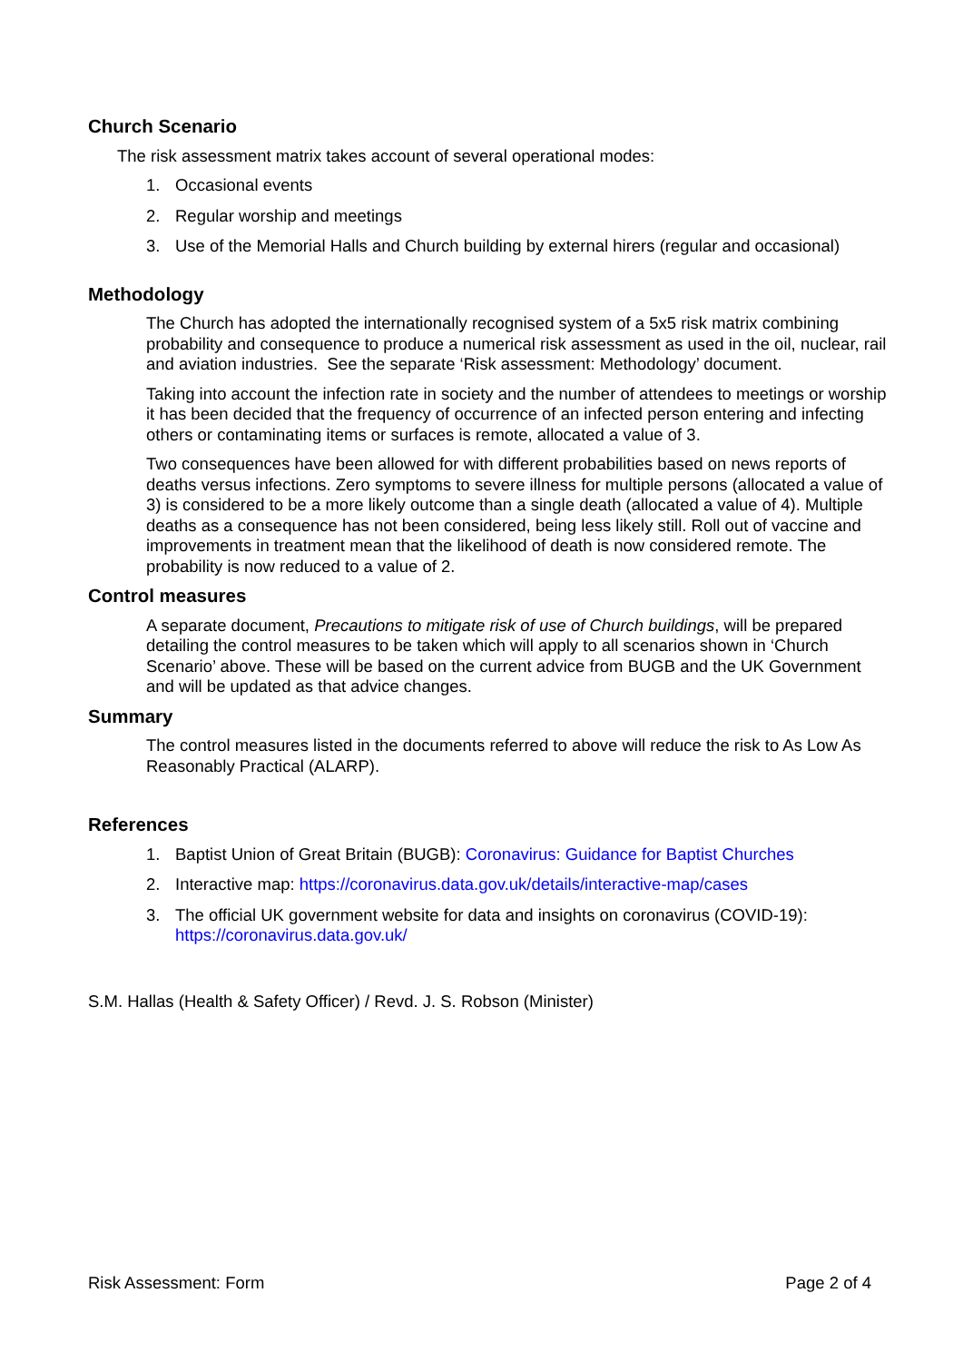Church Scenario
The risk assessment matrix takes account of several operational modes:
1. Occasional events
2. Regular worship and meetings
3. Use of the Memorial Halls and Church building by external hirers (regular and occasional)
Methodology
The Church has adopted the internationally recognised system of a 5x5 risk matrix combining probability and consequence to produce a numerical risk assessment as used in the oil, nuclear, rail and aviation industries. See the separate ‘Risk assessment: Methodology’ document.
Taking into account the infection rate in society and the number of attendees to meetings or worship it has been decided that the frequency of occurrence of an infected person entering and infecting others or contaminating items or surfaces is remote, allocated a value of 3.
Two consequences have been allowed for with different probabilities based on news reports of deaths versus infections. Zero symptoms to severe illness for multiple persons (allocated a value of 3) is considered to be a more likely outcome than a single death (allocated a value of 4). Multiple deaths as a consequence has not been considered, being less likely still. Roll out of vaccine and improvements in treatment mean that the likelihood of death is now considered remote. The probability is now reduced to a value of 2.
Control measures
A separate document, Precautions to mitigate risk of use of Church buildings, will be prepared detailing the control measures to be taken which will apply to all scenarios shown in ‘Church Scenario’ above. These will be based on the current advice from BUGB and the UK Government and will be updated as that advice changes.
Summary
The control measures listed in the documents referred to above will reduce the risk to As Low As Reasonably Practical (ALARP).
References
1. Baptist Union of Great Britain (BUGB): Coronavirus: Guidance for Baptist Churches
2. Interactive map: https://coronavirus.data.gov.uk/details/interactive-map/cases
3. The official UK government website for data and insights on coronavirus (COVID-19): https://coronavirus.data.gov.uk/
S.M. Hallas (Health & Safety Officer) / Revd. J. S. Robson (Minister)
Risk Assessment: Form Page 2 of 4